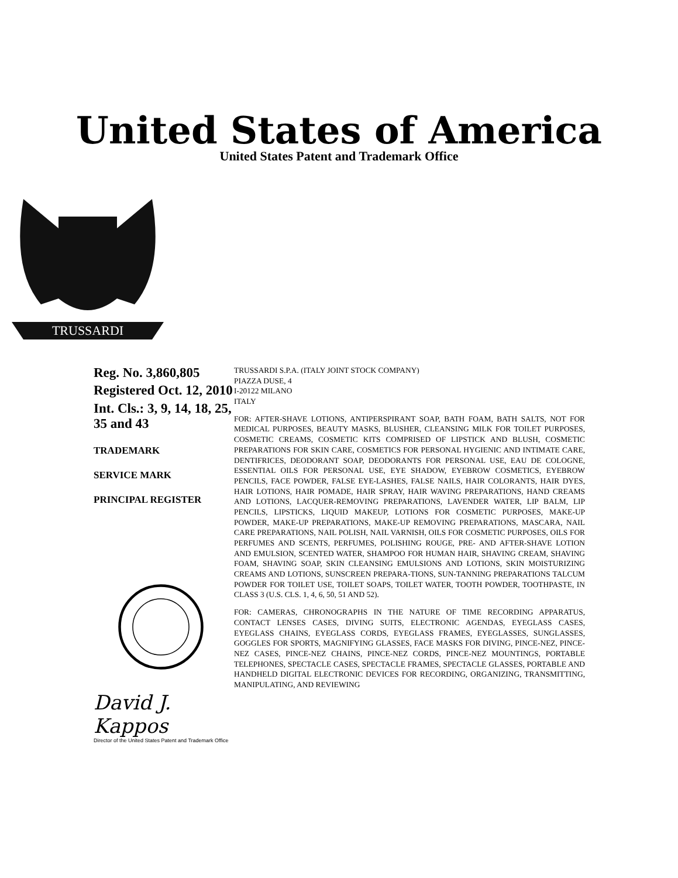United States of America
United States Patent and Trademark Office
TRUSSARDI
Reg. No. 3,860,805
Registered Oct. 12, 2010
Int. Cls.: 3, 9, 14, 18, 25, 35 and 43
TRADEMARK
SERVICE MARK
PRINCIPAL REGISTER
David J. Kappos
Director of the United States Patent and Trademark Office
TRUSSARDI S.P.A. (ITALY JOINT STOCK COMPANY)
PIAZZA DUSE, 4
I-20122 MILANO
ITALY
FOR: AFTER-SHAVE LOTIONS, ANTIPERSPIRANT SOAP, BATH FOAM, BATH SALTS, NOT FOR MEDICAL PURPOSES, BEAUTY MASKS, BLUSHER, CLEANSING MILK FOR TOILET PURPOSES, COSMETIC CREAMS, COSMETIC KITS COMPRISED OF LIPSTICK AND BLUSH, COSMETIC PREPARATIONS FOR SKIN CARE, COSMETICS FOR PERSONAL HYGIENIC AND INTIMATE CARE, DENTIFRICES, DEODORANT SOAP, DEODORANTS FOR PERSONAL USE, EAU DE COLOGNE, ESSENTIAL OILS FOR PERSONAL USE, EYE SHADOW, EYEBROW COSMETICS, EYEBROW PENCILS, FACE POWDER, FALSE EYE-LASHES, FALSE NAILS, HAIR COLORANTS, HAIR DYES, HAIR LOTIONS, HAIR POMADE, HAIR SPRAY, HAIR WAVING PREPARATIONS, HAND CREAMS AND LOTIONS, LACQUER-REMOVING PREPARATIONS, LAVENDER WATER, LIP BALM, LIP PENCILS, LIPSTICKS, LIQUID MAKEUP, LOTIONS FOR COSMETIC PURPOSES, MAKE-UP POWDER, MAKE-UP PREPARATIONS, MAKE-UP REMOVING PREPARATIONS, MASCARA, NAIL CARE PREPARATIONS, NAIL POLISH, NAIL VARNISH, OILS FOR COSMETIC PURPOSES, OILS FOR PERFUMES AND SCENTS, PERFUMES, POLISHING ROUGE, PRE- AND AFTER-SHAVE LOTION AND EMULSION, SCENTED WATER, SHAMPOO FOR HUMAN HAIR, SHAVING CREAM, SHAVING FOAM, SHAVING SOAP, SKIN CLEANSING EMULSIONS AND LOTIONS, SKIN MOISTURIZING CREAMS AND LOTIONS, SUNSCREEN PREPARA-TIONS, SUN-TANNING PREPARATIONS TALCUM POWDER FOR TOILET USE, TOILET SOAPS, TOILET WATER, TOOTH POWDER, TOOTHPASTE, IN CLASS 3 (U.S. CLS. 1, 4, 6, 50, 51 AND 52).
FOR: CAMERAS, CHRONOGRAPHS IN THE NATURE OF TIME RECORDING APPARATUS, CONTACT LENSES CASES, DIVING SUITS, ELECTRONIC AGENDAS, EYEGLASS CASES, EYEGLASS CHAINS, EYEGLASS CORDS, EYEGLASS FRAMES, EYEGLASSES, SUNGLASSES, GOGGLES FOR SPORTS, MAGNIFYING GLASSES, FACE MASKS FOR DIVING, PINCE-NEZ, PINCE-NEZ CASES, PINCE-NEZ CHAINS, PINCE-NEZ CORDS, PINCE-NEZ MOUNTINGS, PORTABLE TELEPHONES, SPECTACLE CASES, SPECTACLE FRAMES, SPECTACLE GLASSES, PORTABLE AND HANDHELD DIGITAL ELECTRONIC DEVICES FOR RECORDING, ORGANIZING, TRANSMITTING, MANIPULATING, AND REVIEWING